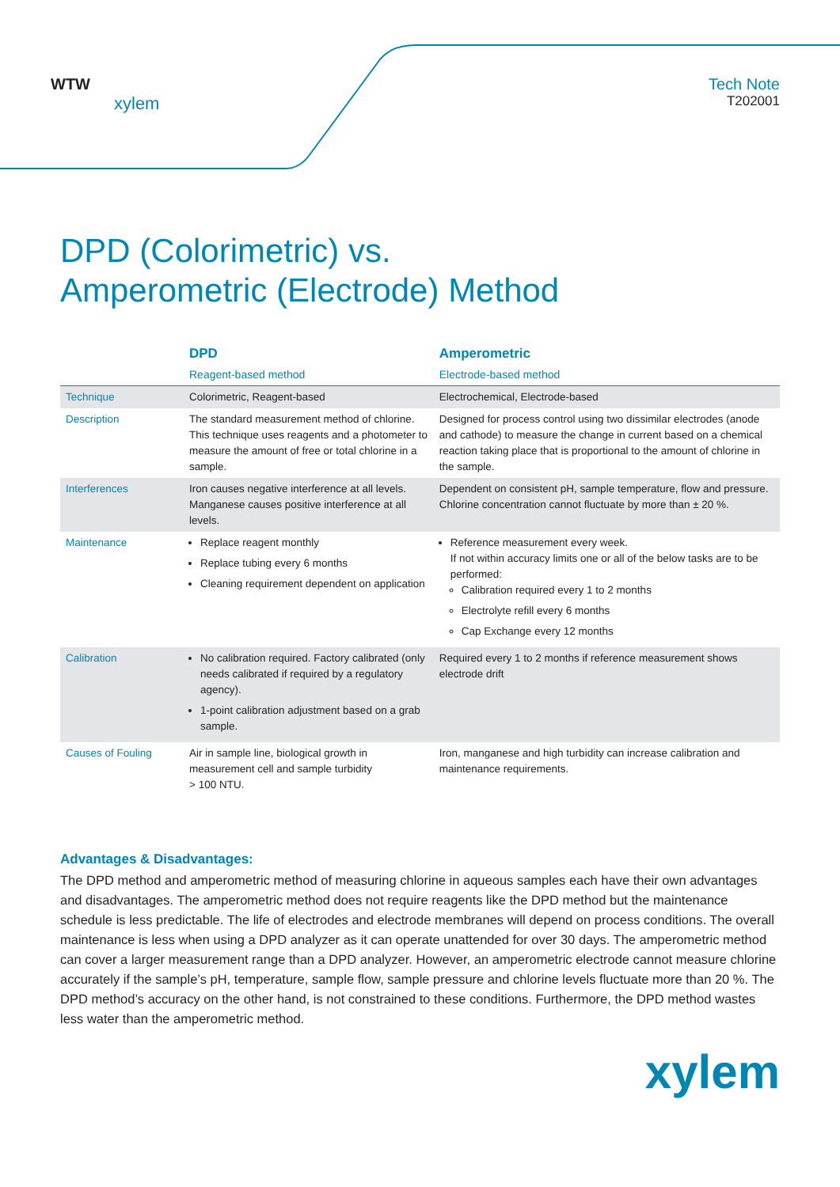WTW
xylem
Tech Note
T202001
DPD (Colorimetric) vs.
Amperometric (Electrode) Method
| | DPD Reagent-based method | Amperometric Electrode-based method |
| --- | --- | --- |
| Technique | Colorimetric, Reagent-based | Electrochemical, Electrode-based |
| Description | The standard measurement method of chlorine. This technique uses reagents and a photometer to measure the amount of free or total chlorine in a sample. | Designed for process control using two dissimilar electrodes (anode and cathode) to measure the change in current based on a chemical reaction taking place that is proportional to the amount of chlorine in the sample. |
| Interferences | Iron causes negative interference at all levels. Manganese causes positive interference at all levels. | Dependent on consistent pH, sample temperature, flow and pressure. Chlorine concentration cannot fluctuate by more than ± 20 %. |
| Maintenance | Replace reagent monthly Replace tubing every 6 months Cleaning requirement dependent on application | Reference measurement every week. If not within accuracy limits one or all of the below tasks are to be performed: Calibration required every 1 to 2 months Electrolyte refill every 6 months Cap Exchange every 12 months |
| Calibration | No calibration required. Factory calibrated (only needs calibrated if required by a regulatory agency). 1-point calibration adjustment based on a grab sample. | Required every 1 to 2 months if reference measurement shows electrode drift |
| Causes of Fouling | Air in sample line, biological growth in measurement cell and sample turbidity > 100 NTU. | Iron, manganese and high turbidity can increase calibration and maintenance requirements. |
Advantages & Disadvantages:
The DPD method and amperometric method of measuring chlorine in aqueous samples each have their own advantages and disadvantages. The amperometric method does not require reagents like the DPD method but the maintenance schedule is less predictable. The life of electrodes and electrode membranes will depend on process conditions. The overall maintenance is less when using a DPD analyzer as it can operate unattended for over 30 days. The amperometric method can cover a larger measurement range than a DPD analyzer. However, an amperometric electrode cannot measure chlorine accurately if the sample’s pH, temperature, sample flow, sample pressure and chlorine levels fluctuate more than 20 %. The DPD method’s accuracy on the other hand, is not constrained to these conditions. Furthermore, the DPD method wastes less water than the amperometric method.
xylem